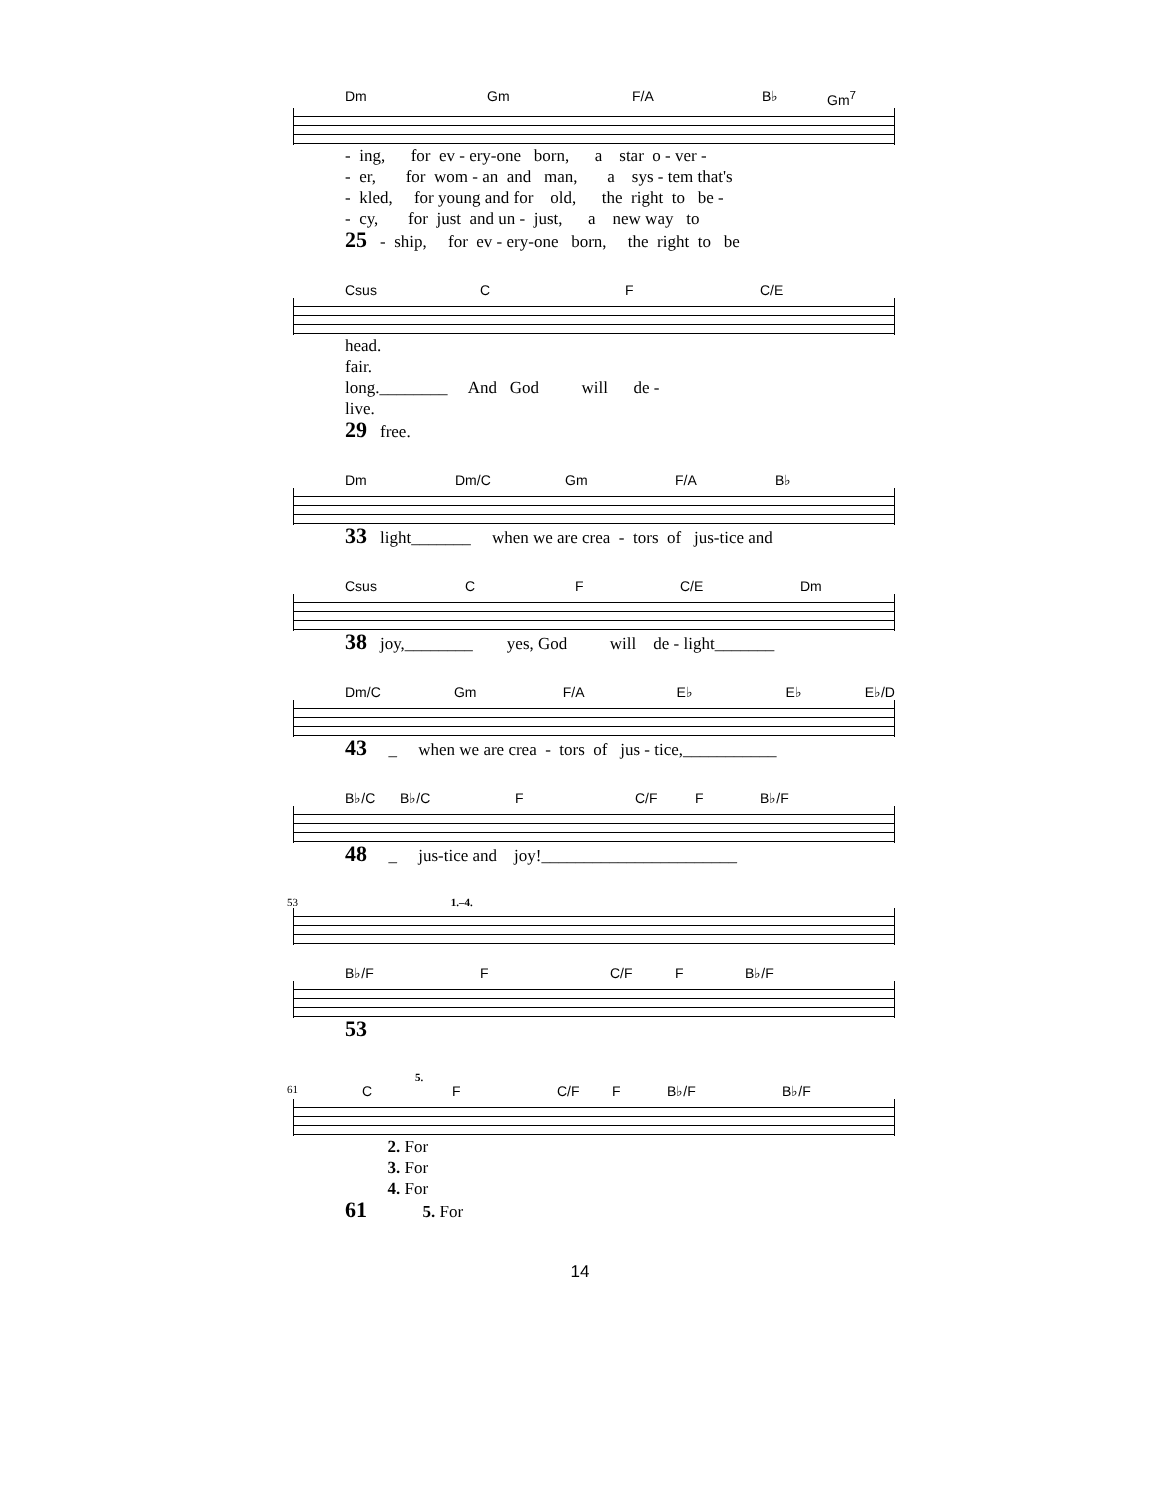Dm Gm F/A B♭ Gm<sup>7</sup>
- ing, for ev - ery-one born, a star o - ver - - er, for wom - an and man, a sys - tem that's - kled, for young and for old, the right to be - - cy, for just and un - just, a new way to 25 - ship, for ev - ery-one born, the right to be
Csus C F C/E
head. fair. long.________ And God will de - live. 29 free.
Dm Dm/C Gm F/A B♭
33 light_______ when we are crea - tors of jus-tice and
Csus C F C/E Dm
38 joy,________ yes, God will de - light_______
Dm/C Gm F/A E♭ E♭ E♭/D
43 _ when we are crea - tors of jus - tice,___________
B♭/C B♭/C F C/F F B♭/F
48 _ jus-tice and joy!_______________________
53 1.–4.
B♭/F F C/F F B♭/F
53
5.
61 C F C/F F B♭/F B♭/F
2. For 3. For 4. For 61 5. For
14